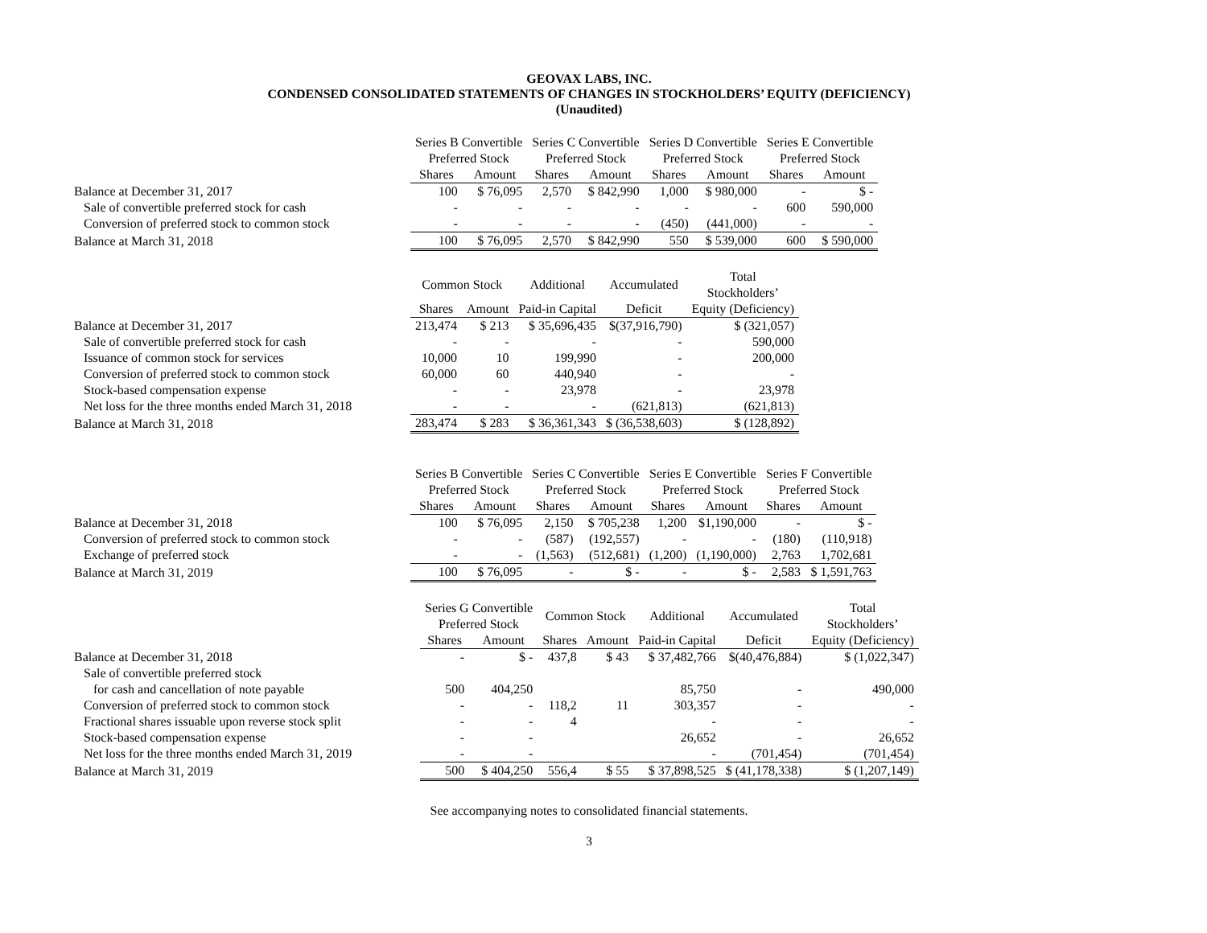GEOVAX LABS, INC.
CONDENSED CONSOLIDATED STATEMENTS OF CHANGES IN STOCKHOLDERS’ EQUITY (DEFICIENCY)
(Unaudited)
| | Series B Convertible Preferred Stock | | Series C Convertible Preferred Stock | | Series D Convertible Preferred Stock | | Series E Convertible Preferred Stock | |
| --- | --- | --- | --- | --- | --- | --- | --- | --- |
| | Shares | Amount | Shares | Amount | Shares | Amount | Shares | Amount |
| Balance at December 31, 2017 | 100 | $ 76,095 | 2,570 | $ 842,990 | 1,000 | $ 980,000 | - | $ - |
| Sale of convertible preferred stock for cash | - | - | - | - | - | - | 600 | 590,000 |
| Conversion of preferred stock to common stock | - | - | - | - | (450) | (441,000) | - | - |
| Balance at March 31, 2018 | 100 | $ 76,095 | 2,570 | $ 842,990 | 550 | $ 539,000 | 600 | $ 590,000 |
| | Common Stock | | Additional | Accumulated | Total Stockholders’ |
| --- | --- | --- | --- | --- | --- |
| | Shares | Amount | Paid-in Capital | Deficit | Equity (Deficiency) |
| Balance at December 31, 2017 | 213,474 | $ 213 | $ 35,696,435 | $(37,916,790) | $ (321,057) |
| Sale of convertible preferred stock for cash | - | - | - | - | 590,000 |
| Issuance of common stock for services | 10,000 | 10 | 199,990 | - | 200,000 |
| Conversion of preferred stock to common stock | 60,000 | 60 | 440,940 | - | - |
| Stock-based compensation expense | - | - | 23,978 | - | 23,978 |
| Net loss for the three months ended March 31, 2018 | - | - | - | (621,813) | (621,813) |
| Balance at March 31, 2018 | 283,474 | $ 283 | $ 36,361,343 | $ (36,538,603) | $ (128,892) |
| | Series B Convertible Preferred Stock | | Series C Convertible Preferred Stock | | Series E Convertible Preferred Stock | | Series F Convertible Preferred Stock | |
| --- | --- | --- | --- | --- | --- | --- | --- | --- |
| | Shares | Amount | Shares | Amount | Shares | Amount | Shares | Amount |
| Balance at December 31, 2018 | 100 | $ 76,095 | 2,150 | $ 705,238 | 1,200 | $1,190,000 | - | $ - |
| Conversion of preferred stock to common stock | - | - | (587) | (192,557) | - | - | (180) | (110,918) |
| Exchange of preferred stock | - | - | (1,563) | (512,681) | (1,200) | (1,190,000) | 2,763 | 1,702,681 |
| Balance at March 31, 2019 | 100 | $ 76,095 | - | $ - | - | $ - | 2,583 | $ 1,591,763 |
| | Series G Convertible Preferred Stock | | Common Stock | | Additional | Accumulated | Total Stockholders’ |
| --- | --- | --- | --- | --- | --- | --- | --- |
| | Shares | Amount | Shares | Amount | Paid-in Capital | Deficit | Equity (Deficiency) |
| Balance at December 31, 2018 | - | $ - | 437,8 | $ 43 | $ 37,482,766 | $(40,476,884) | $ (1,022,347) |
| Sale of convertible preferred stock | | | | | | | |
| for cash and cancellation of note payable | 500 | 404,250 | | | 85,750 | - | 490,000 |
| Conversion of preferred stock to common stock | - | - | 118,2 | 11 | 303,357 | - | - |
| Fractional shares issuable upon reverse stock split | - | - | 4 | | - | - | - |
| Stock-based compensation expense | - | - | | | 26,652 | - | 26,652 |
| Net loss for the three months ended March 31, 2019 | - | - | | | - | (701,454) | (701,454) |
| Balance at March 31, 2019 | 500 | $ 404,250 | 556,4 | $ 55 | $ 37,898,525 | $ (41,178,338) | $ (1,207,149) |
See accompanying notes to consolidated financial statements.
3